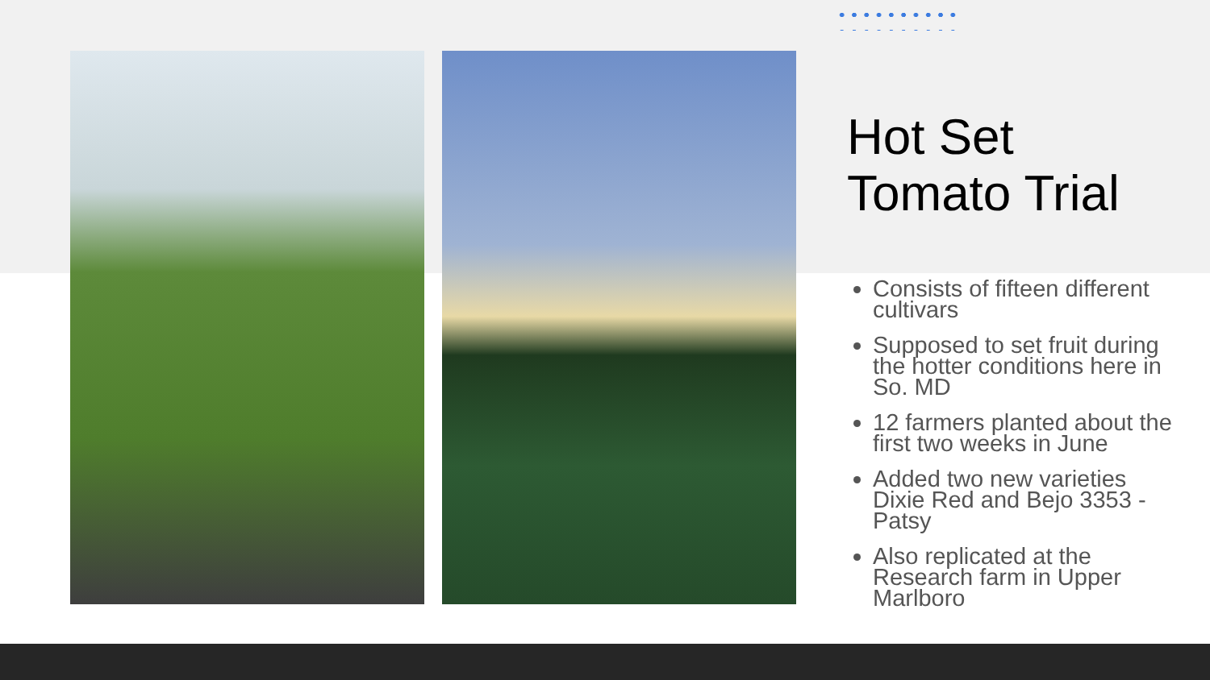Hot Set
Tomato Trial
Consists of fifteen different cultivars
Supposed to set fruit during the hotter conditions here in So. MD
12 farmers planted about the first two weeks in June
Added two new varieties Dixie Red and Bejo 3353 - Patsy
Also replicated at the Research farm in Upper Marlboro